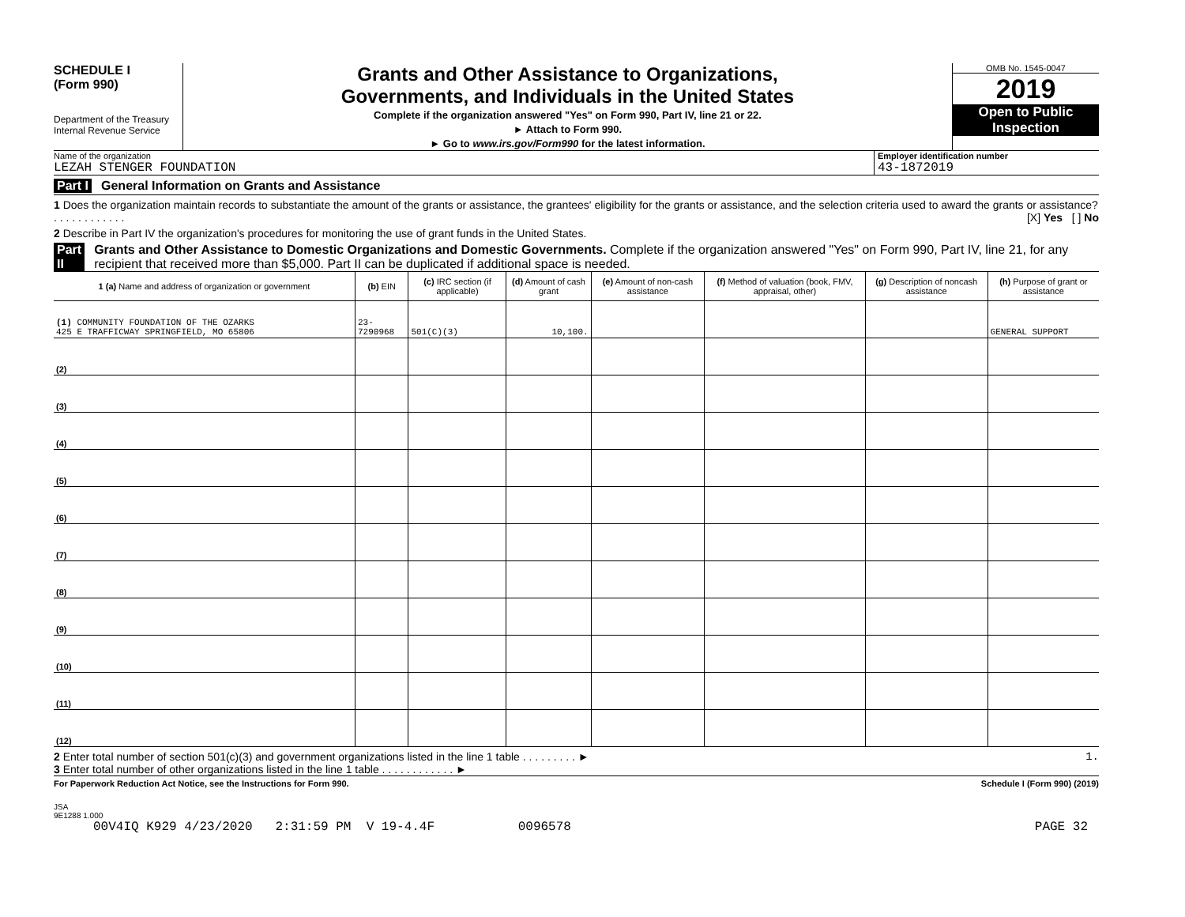SCHEDULE I
(Form 990)
Department of the Treasury
Internal Revenue Service
Grants and Other Assistance to Organizations,
Governments, and Individuals in the United States
Complete if the organization answered "Yes" on Form 990, Part IV, line 21 or 22.
► Attach to Form 990.
► Go to www.irs.gov/Form990 for the latest information.
OMB No. 1545-0047
2019
Open to Public
Inspection
Name of the organization
LEZAH STENGER FOUNDATION
Employer identification number
43-1872019
Part I General Information on Grants and Assistance
1 Does the organization maintain records to substantiate the amount of the grants or assistance, the grantees' eligibility for the grants or assistance, and the selection criteria used to award the grants or assistance? . . . . . . . . . . . . [X] Yes [ ] No
2 Describe in Part IV the organization's procedures for monitoring the use of grant funds in the United States.
Part II Grants and Other Assistance to Domestic Organizations and Domestic Governments. Complete if the organization answered "Yes" on Form 990, Part IV, line 21, for any recipient that received more than $5,000. Part II can be duplicated if additional space is needed.
| 1 (a) Name and address of organization or government | (b) EIN | (c) IRC section (if applicable) | (d) Amount of cash grant | (e) Amount of non-cash assistance | (f) Method of valuation (book, FMV, appraisal, other) | (g) Description of noncash assistance | (h) Purpose of grant or assistance |
| --- | --- | --- | --- | --- | --- | --- | --- |
| (1) COMMUNITY FOUNDATION OF THE OZARKS 425 E TRAFFICWAY SPRINGFIELD, MO 65806 | 23-7290968 | 501(C)(3) | 10,100. | | | | GENERAL SUPPORT |
| (2) | | | | | | | |
| (3) | | | | | | | |
| (4) | | | | | | | |
| (5) | | | | | | | |
| (6) | | | | | | | |
| (7) | | | | | | | |
| (8) | | | | | | | |
| (9) | | | | | | | |
| (10) | | | | | | | |
| (11) | | | | | | | |
| (12) | | | | | | | |
2 Enter total number of section 501(c)(3) and government organizations listed in the line 1 table . . . . . . . . . ► 1.
3 Enter total number of other organizations listed in the line 1 table . . . . . . . . . . . . ►
For Paperwork Reduction Act Notice, see the Instructions for Form 990. Schedule I (Form 990) (2019)
JSA
9E1288 1.000
00V4IQ K929 4/23/2020 2:31:59 PM V 19-4.4F 0096578 PAGE 32